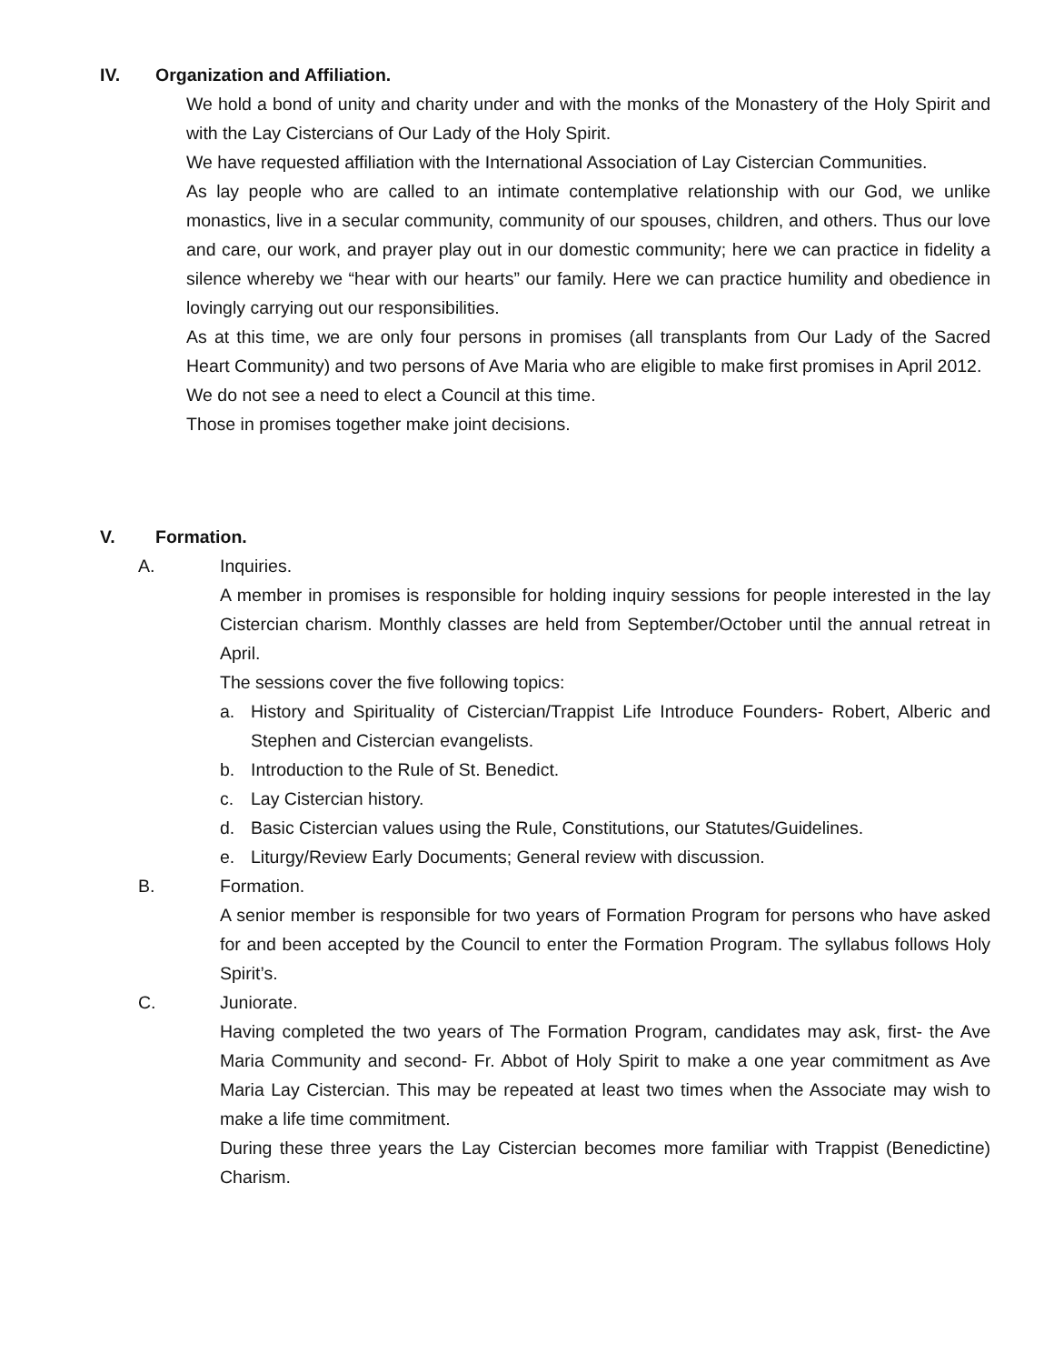IV. Organization and Affiliation.
We hold a bond of unity and charity under and with the monks of the Monastery of the Holy Spirit and with the Lay Cistercians of Our Lady of the Holy Spirit.
We have requested affiliation with the International Association of Lay Cistercian Communities.
As lay people who are called to an intimate contemplative relationship with our God, we unlike monastics, live in a secular community, community of our spouses, children, and others. Thus our love and care, our work, and prayer play out in our domestic community; here we can practice in fidelity a silence whereby we “hear with our hearts” our family. Here we can practice humility and obedience in lovingly carrying out our responsibilities.
As at this time, we are only four persons in promises (all transplants from Our Lady of the Sacred Heart Community) and two persons of Ave Maria who are eligible to make first promises in April 2012.
We do not see a need to elect a Council at this time.
Those in promises together make joint decisions.
V. Formation.
A. Inquiries.
A member in promises is responsible for holding inquiry sessions for people interested in the lay Cistercian charism. Monthly classes are held from September/October until the annual retreat in April.
The sessions cover the five following topics:
a. History and Spirituality of Cistercian/Trappist Life Introduce Founders- Robert, Alberic and Stephen and Cistercian evangelists.
b. Introduction to the Rule of St. Benedict.
c. Lay Cistercian history.
d. Basic Cistercian values using the Rule, Constitutions, our Statutes/Guidelines.
e. Liturgy/Review Early Documents; General review with discussion.
B. Formation.
A senior member is responsible for two years of Formation Program for persons who have asked for and been accepted by the Council to enter the Formation Program. The syllabus follows Holy Spirit’s.
C. Juniorate.
Having completed the two years of The Formation Program, candidates may ask, first- the Ave Maria Community and second- Fr. Abbot of Holy Spirit to make a one year commitment as Ave Maria Lay Cistercian. This may be repeated at least two times when the Associate may wish to make a life time commitment.
During these three years the Lay Cistercian becomes more familiar with Trappist (Benedictine) Charism.